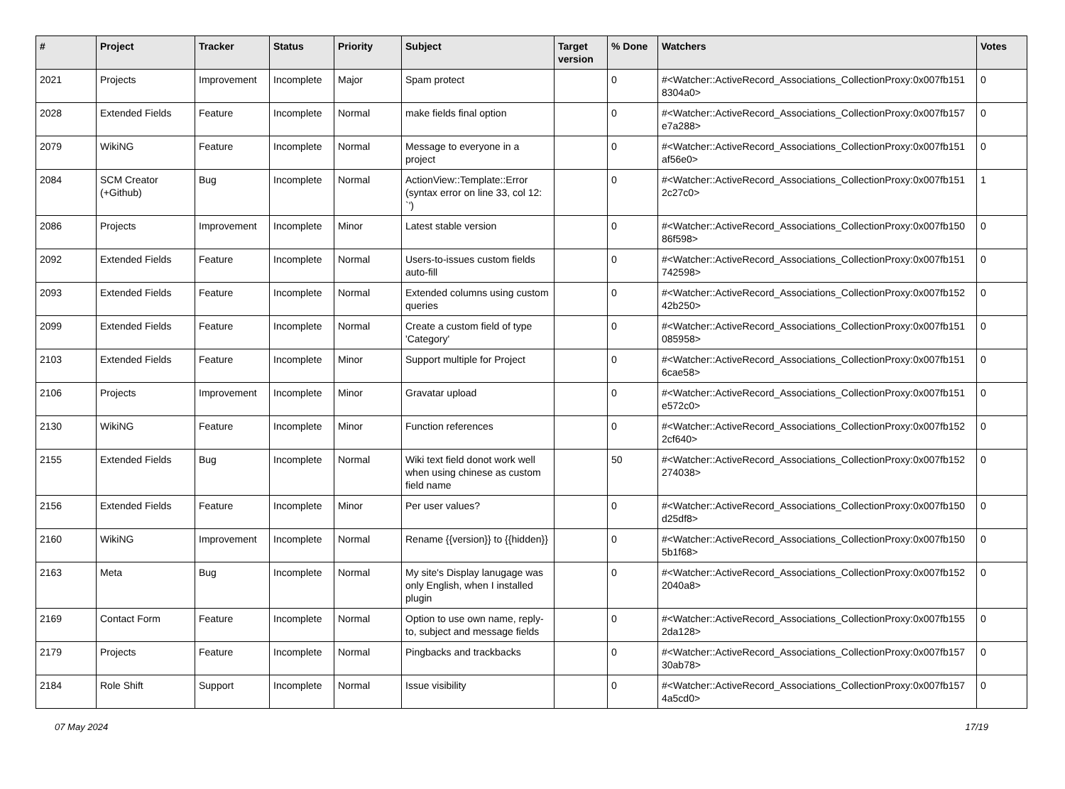| # | Project | Tracker | Status | Priority | Subject | Target version | % Done | Watchers | Votes |
| --- | --- | --- | --- | --- | --- | --- | --- | --- | --- |
| 2021 | Projects | Improvement | Incomplete | Major | Spam protect | | 0 | #<Watcher::ActiveRecord_Associations_CollectionProxy:0x007fb151 8304a0> | 0 |
| 2028 | Extended Fields | Feature | Incomplete | Normal | make fields final option | | 0 | #<Watcher::ActiveRecord_Associations_CollectionProxy:0x007fb157 e7a288> | 0 |
| 2079 | WikiNG | Feature | Incomplete | Normal | Message to everyone in a project | | 0 | #<Watcher::ActiveRecord_Associations_CollectionProxy:0x007fb151 af56e0> | 0 |
| 2084 | SCM Creator (+Github) | Bug | Incomplete | Normal | ActionView::Template::Error (syntax error on line 33, col 12: `') | | 0 | #<Watcher::ActiveRecord_Associations_CollectionProxy:0x007fb151 2c27c0> | 1 |
| 2086 | Projects | Improvement | Incomplete | Minor | Latest stable version | | 0 | #<Watcher::ActiveRecord_Associations_CollectionProxy:0x007fb150 86f598> | 0 |
| 2092 | Extended Fields | Feature | Incomplete | Normal | Users-to-issues custom fields auto-fill | | 0 | #<Watcher::ActiveRecord_Associations_CollectionProxy:0x007fb151 742598> | 0 |
| 2093 | Extended Fields | Feature | Incomplete | Normal | Extended columns using custom queries | | 0 | #<Watcher::ActiveRecord_Associations_CollectionProxy:0x007fb152 42b250> | 0 |
| 2099 | Extended Fields | Feature | Incomplete | Normal | Create a custom field of type 'Category' | | 0 | #<Watcher::ActiveRecord_Associations_CollectionProxy:0x007fb151 085958> | 0 |
| 2103 | Extended Fields | Feature | Incomplete | Minor | Support multiple for Project | | 0 | #<Watcher::ActiveRecord_Associations_CollectionProxy:0x007fb151 6cae58> | 0 |
| 2106 | Projects | Improvement | Incomplete | Minor | Gravatar upload | | 0 | #<Watcher::ActiveRecord_Associations_CollectionProxy:0x007fb151 e572c0> | 0 |
| 2130 | WikiNG | Feature | Incomplete | Minor | Function references | | 0 | #<Watcher::ActiveRecord_Associations_CollectionProxy:0x007fb152 2cf640> | 0 |
| 2155 | Extended Fields | Bug | Incomplete | Normal | Wiki text field donot work well when using chinese as custom field name | | 50 | #<Watcher::ActiveRecord_Associations_CollectionProxy:0x007fb152 274038> | 0 |
| 2156 | Extended Fields | Feature | Incomplete | Minor | Per user values? | | 0 | #<Watcher::ActiveRecord_Associations_CollectionProxy:0x007fb150 d25df8> | 0 |
| 2160 | WikiNG | Improvement | Incomplete | Normal | Rename {{version}} to {{hidden}} | | 0 | #<Watcher::ActiveRecord_Associations_CollectionProxy:0x007fb150 5b1f68> | 0 |
| 2163 | Meta | Bug | Incomplete | Normal | My site's Display lanugage was only English, when I installed plugin | | 0 | #<Watcher::ActiveRecord_Associations_CollectionProxy:0x007fb152 2040a8> | 0 |
| 2169 | Contact Form | Feature | Incomplete | Normal | Option to use own name, reply-to, subject and message fields | | 0 | #<Watcher::ActiveRecord_Associations_CollectionProxy:0x007fb155 2da128> | 0 |
| 2179 | Projects | Feature | Incomplete | Normal | Pingbacks and trackbacks | | 0 | #<Watcher::ActiveRecord_Associations_CollectionProxy:0x007fb157 30ab78> | 0 |
| 2184 | Role Shift | Support | Incomplete | Normal | Issue visibility | | 0 | #<Watcher::ActiveRecord_Associations_CollectionProxy:0x007fb157 4a5cd0> | 0 |
07 May 2024 17/19